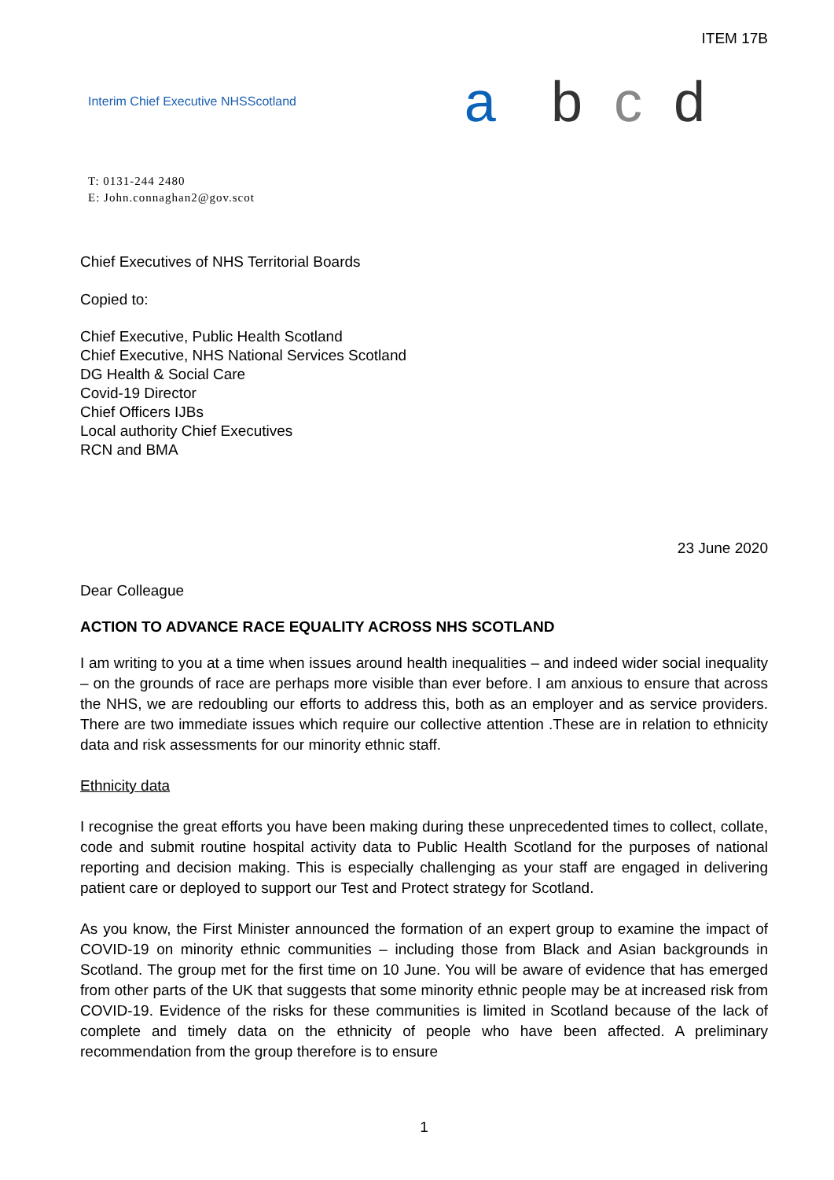ITEM 17B
Interim Chief Executive NHSScotland
abcd
T: 0131-244 2480
E: John.connaghan2@gov.scot
Chief Executives of NHS Territorial Boards
Copied to:
Chief Executive, Public Health Scotland
Chief Executive, NHS National Services Scotland
DG Health & Social Care
Covid-19 Director
Chief Officers IJBs
Local authority Chief Executives
RCN and BMA
23 June 2020
Dear Colleague
ACTION TO ADVANCE RACE EQUALITY ACROSS NHS SCOTLAND
I am writing to you at a time when issues around health inequalities – and indeed wider social inequality – on the grounds of race are perhaps more visible than ever before. I am anxious to ensure that across the NHS, we are redoubling our efforts to address this, both as an employer and as service providers. There are two immediate issues which require our collective attention .These are in relation to ethnicity data and risk assessments for our minority ethnic staff.
Ethnicity data
I recognise the great efforts you have been making during these unprecedented times to collect, collate, code and submit routine hospital activity data to Public Health Scotland for the purposes of national reporting and decision making. This is especially challenging as your staff are engaged in delivering patient care or deployed to support our Test and Protect strategy for Scotland.
As you know, the First Minister announced the formation of an expert group to examine the impact of COVID-19 on minority ethnic communities – including those from Black and Asian backgrounds in Scotland. The group met for the first time on 10 June. You will be aware of evidence that has emerged from other parts of the UK that suggests that some minority ethnic people may be at increased risk from COVID-19. Evidence of the risks for these communities is limited in Scotland because of the lack of complete and timely data on the ethnicity of people who have been affected. A preliminary recommendation from the group therefore is to ensure
1